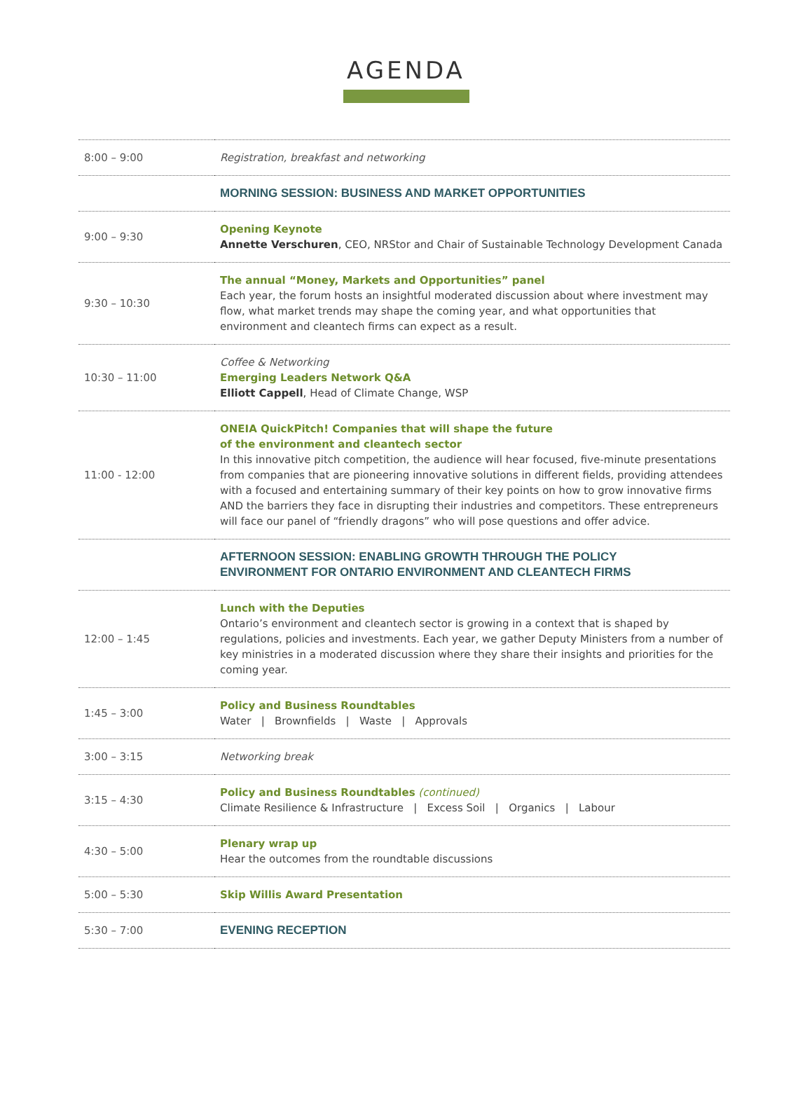AGENDA
| 8:00 – 9:00 | Registration, breakfast and networking |
| | MORNING SESSION: BUSINESS AND MARKET OPPORTUNITIES |
| 9:00 – 9:30 | Opening Keynote Annette Verschuren , CEO, NRStor and Chair of Sustainable Technology Development Canada |
| 9:30 – 10:30 | The annual “Money, Markets and Opportunities” panel Each year, the forum hosts an insightful moderated discussion about where investment may flow, what market trends may shape the coming year, and what opportunities that environment and cleantech firms can expect as a result. |
| 10:30 – 11:00 | Coffee & Networking Emerging Leaders Network Q&A Elliott Cappell , Head of Climate Change, WSP |
| 11:00 - 12:00 | ONEIA QuickPitch! Companies that will shape the future of the environment and cleantech sector In this innovative pitch competition, the audience will hear focused, five-minute presentations from companies that are pioneering innovative solutions in different fields, providing attendees with a focused and entertaining summary of their key points on how to grow innovative firms AND the barriers they face in disrupting their industries and competitors. These entrepreneurs will face our panel of “friendly dragons” who will pose questions and offer advice. |
| | AFTERNOON SESSION: ENABLING GROWTH THROUGH THE POLICY ENVIRONMENT FOR ONTARIO ENVIRONMENT AND CLEANTECH FIRMS |
| 12:00 – 1:45 | Lunch with the Deputies Ontario’s environment and cleantech sector is growing in a context that is shaped by regulations, policies and investments. Each year, we gather Deputy Ministers from a number of key ministries in a moderated discussion where they share their insights and priorities for the coming year. |
| 1:45 – 3:00 | Policy and Business Roundtables Water / Brownfields / Waste / Approvals |
| 3:00 – 3:15 | Networking break |
| 3:15 – 4:30 | Policy and Business Roundtables (continued) Climate Resilience & Infrastructure / Excess Soil / Organics / Labour |
| 4:30 – 5:00 | Plenary wrap up Hear the outcomes from the roundtable discussions |
| 5:00 – 5:30 | Skip Willis Award Presentation |
| 5:30 – 7:00 | EVENING RECEPTION |